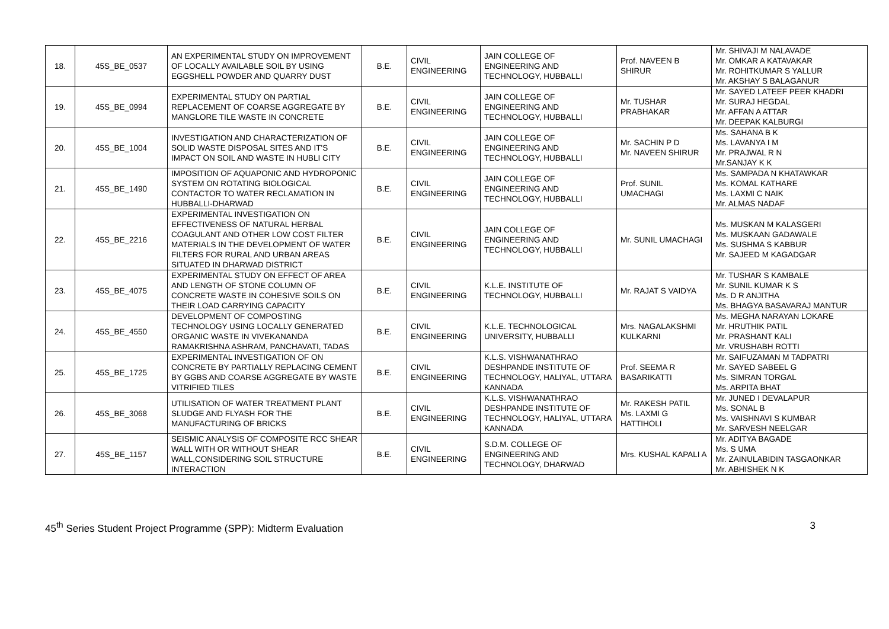| 18. | 45S_BE_0537 | AN EXPERIMENTAL STUDY ON IMPROVEMENT OF LOCALLY AVAILABLE SOIL BY USING EGGSHELL POWDER AND QUARRY DUST | B.E. | CIVIL ENGINEERING | JAIN COLLEGE OF ENGINEERING AND TECHNOLOGY, HUBBALLI | Prof. NAVEEN B SHIRUR | Mr. SHIVAJI M NALAVADE Mr. OMKAR A KATAVAKAR Mr. ROHITKUMAR S YALLUR Mr. AKSHAY S BALAGANUR |
| 19. | 45S_BE_0994 | EXPERIMENTAL STUDY ON PARTIAL REPLACEMENT OF COARSE AGGREGATE BY MANGLORE TILE WASTE IN CONCRETE | B.E. | CIVIL ENGINEERING | JAIN COLLEGE OF ENGINEERING AND TECHNOLOGY, HUBBALLI | Mr. TUSHAR PRABHAKAR | Mr. SAYED LATEEF PEER KHADRI Mr. SURAJ HEGDAL Mr. AFFAN A ATTAR Mr. DEEPAK KALBURGI |
| 20. | 45S_BE_1004 | INVESTIGATION AND CHARACTERIZATION OF SOLID WASTE DISPOSAL SITES AND IT'S IMPACT ON SOIL AND WASTE IN HUBLI CITY | B.E. | CIVIL ENGINEERING | JAIN COLLEGE OF ENGINEERING AND TECHNOLOGY, HUBBALLI | Mr. SACHIN P D Mr. NAVEEN SHIRUR | Ms. SAHANA B K Ms. LAVANYA I M Mr. PRAJWAL R N Mr.SANJAY K K |
| 21. | 45S_BE_1490 | IMPOSITION OF AQUAPONIC AND HYDROPONIC SYSTEM ON ROTATING BIOLOGICAL CONTACTOR TO WATER RECLAMATION IN HUBBALLI-DHARWAD | B.E. | CIVIL ENGINEERING | JAIN COLLEGE OF ENGINEERING AND TECHNOLOGY, HUBBALLI | Prof. SUNIL UMACHAGI | Ms. SAMPADA N KHATAWKAR Ms. KOMAL KATHARE Ms. LAXMI C NAIK Mr. ALMAS NADAF |
| 22. | 45S_BE_2216 | EXPERIMENTAL INVESTIGATION ON EFFECTIVENESS OF NATURAL HERBAL COAGULANT AND OTHER LOW COST FILTER MATERIALS IN THE DEVELOPMENT OF WATER FILTERS FOR RURAL AND URBAN AREAS SITUATED IN DHARWAD DISTRICT | B.E. | CIVIL ENGINEERING | JAIN COLLEGE OF ENGINEERING AND TECHNOLOGY, HUBBALLI | Mr. SUNIL UMACHAGI | Ms. MUSKAN M KALASGERI Ms. MUSKAAN GADAWALE Ms. SUSHMA S KABBUR Mr. SAJEED M KAGADGAR |
| 23. | 45S_BE_4075 | EXPERIMENTAL STUDY ON EFFECT OF AREA AND LENGTH OF STONE COLUMN OF CONCRETE WASTE IN COHESIVE SOILS ON THEIR LOAD CARRYING CAPACITY | B.E. | CIVIL ENGINEERING | K.L.E. INSTITUTE OF TECHNOLOGY, HUBBALLI | Mr. RAJAT S VAIDYA | Mr. TUSHAR S KAMBALE Mr. SUNIL KUMAR K S Ms. D R ANJITHA Ms. BHAGYA BASAVARAJ MANTUR |
| 24. | 45S_BE_4550 | DEVELOPMENT OF COMPOSTING TECHNOLOGY USING LOCALLY GENERATED ORGANIC WASTE IN VIVEKANANDA RAMAKRISHNA ASHRAM, PANCHAVATI, TADAS | B.E. | CIVIL ENGINEERING | K.L.E. TECHNOLOGICAL UNIVERSITY, HUBBALLI | Mrs. NAGALAKSHMI KULKARNI | Ms. MEGHA NARAYAN LOKARE Mr. HRUTHIK PATIL Mr. PRASHANT KALI Mr. VRUSHABH ROTTI |
| 25. | 45S_BE_1725 | EXPERIMENTAL INVESTIGATION OF ON CONCRETE BY PARTIALLY REPLACING CEMENT BY GGBS AND COARSE AGGREGATE BY WASTE VITRIFIED TILES | B.E. | CIVIL ENGINEERING | K.L.S. VISHWANATHRAO DESHPANDE INSTITUTE OF TECHNOLOGY, HALIYAL, UTTARA KANNADA | Prof. SEEMA R BASARIKATTI | Mr. SAIFUZAMAN M TADPATRI Mr. SAYED SABEEL G Ms. SIMRAN TORGAL Ms. ARPITA BHAT |
| 26. | 45S_BE_3068 | UTILISATION OF WATER TREATMENT PLANT SLUDGE AND FLYASH FOR THE MANUFACTURING OF BRICKS | B.E. | CIVIL ENGINEERING | K.L.S. VISHWANATHRAO DESHPANDE INSTITUTE OF TECHNOLOGY, HALIYAL, UTTARA KANNADA | Mr. RAKESH PATIL Ms. LAXMI G HATTIHOLI | Mr. JUNED I DEVALAPUR Ms. SONAL B Ms. VAISHNAVI S KUMBAR Mr. SARVESH NEELGAR |
| 27. | 45S_BE_1157 | SEISMIC ANALYSIS OF COMPOSITE RCC SHEAR WALL WITH OR WITHOUT SHEAR WALL,CONSIDERING SOIL STRUCTURE INTERACTION | B.E. | CIVIL ENGINEERING | S.D.M. COLLEGE OF ENGINEERING AND TECHNOLOGY, DHARWAD | Mrs. KUSHAL KAPALI A | Mr. ADITYA BAGADE Ms. S UMA Mr. ZAINULABIDIN TASGAONKAR Mr. ABHISHEK N K |
45<sup>th</sup> Series Student Project Programme (SPP): Midterm Evaluation 3